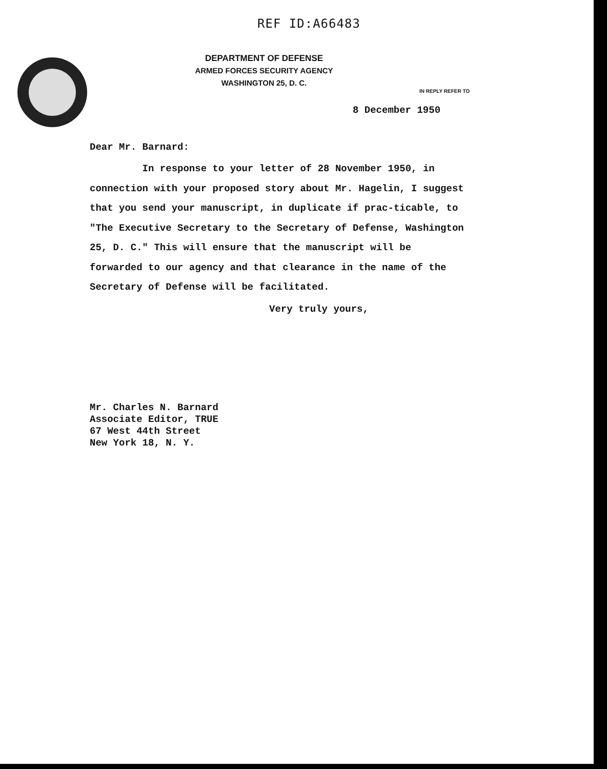REF ID:A66483
DEPARTMENT OF DEFENSE
ARMED FORCES SECURITY AGENCY
WASHINGTON 25, D. C.
IN REPLY REFER TO
8 December 1950
Dear Mr. Barnard:
In response to your letter of 28 November 1950, in connection with your proposed story about Mr. Hagelin, I suggest that you send your manuscript, in duplicate if prac-ticable, to "The Executive Secretary to the Secretary of Defense, Washington 25, D. C." This will ensure that the manuscript will be forwarded to our agency and that clearance in the name of the Secretary of Defense will be facilitated.
Very truly yours,
Mr. Charles N. Barnard
Associate Editor, TRUE
67 West 44th Street
New York 18, N. Y.